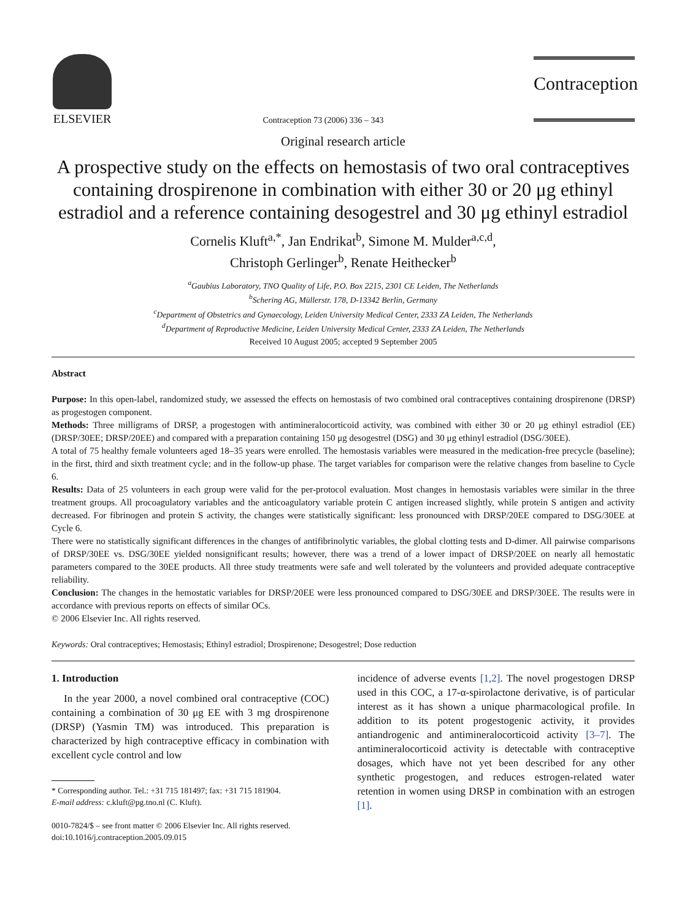ELSEVIER
Contraception 73 (2006) 336 – 343
Contraception
Original research article
A prospective study on the effects on hemostasis of two oral contraceptives containing drospirenone in combination with either 30 or 20 μg ethinyl estradiol and a reference containing desogestrel and 30 μg ethinyl estradiol
Cornelis Kluft<sup>a,*</sup>, Jan Endrikat<sup>b</sup>, Simone M. Mulder<sup>a,c,d</sup>,
Christoph Gerlinger<sup>b</sup>, Renate Heithecker<sup>b</sup>
<sup>a</sup> Gaubius Laboratory, TNO Quality of Life, P.O. Box 2215, 2301 CE Leiden, The Netherlands
<sup>b</sup> Schering AG, Müllerstr. 178, D-13342 Berlin, Germany
<sup>c</sup> Department of Obstetrics and Gynaecology, Leiden University Medical Center, 2333 ZA Leiden, The Netherlands
<sup>d</sup> Department of Reproductive Medicine, Leiden University Medical Center, 2333 ZA Leiden, The Netherlands
Received 10 August 2005; accepted 9 September 2005
Abstract
Purpose: In this open-label, randomized study, we assessed the effects on hemostasis of two combined oral contraceptives containing drospirenone (DRSP) as progestogen component.
Methods: Three milligrams of DRSP, a progestogen with antimineralocorticoid activity, was combined with either 30 or 20 μg ethinyl estradiol (EE) (DRSP/30EE; DRSP/20EE) and compared with a preparation containing 150 μg desogestrel (DSG) and 30 μg ethinyl estradiol (DSG/30EE).
A total of 75 healthy female volunteers aged 18–35 years were enrolled. The hemostasis variables were measured in the medication-free precycle (baseline); in the first, third and sixth treatment cycle; and in the follow-up phase. The target variables for comparison were the relative changes from baseline to Cycle 6.
Results: Data of 25 volunteers in each group were valid for the per-protocol evaluation. Most changes in hemostasis variables were similar in the three treatment groups. All procoagulatory variables and the anticoagulatory variable protein C antigen increased slightly, while protein S antigen and activity decreased. For fibrinogen and protein S activity, the changes were statistically significant: less pronounced with DRSP/20EE compared to DSG/30EE at Cycle 6.
There were no statistically significant differences in the changes of antifibrinolytic variables, the global clotting tests and D-dimer. All pairwise comparisons of DRSP/30EE vs. DSG/30EE yielded nonsignificant results; however, there was a trend of a lower impact of DRSP/20EE on nearly all hemostatic parameters compared to the 30EE products. All three study treatments were safe and well tolerated by the volunteers and provided adequate contraceptive reliability.
Conclusion: The changes in the hemostatic variables for DRSP/20EE were less pronounced compared to DSG/30EE and DRSP/30EE. The results were in accordance with previous reports on effects of similar OCs.
© 2006 Elsevier Inc. All rights reserved.
Keywords: Oral contraceptives; Hemostasis; Ethinyl estradiol; Drospirenone; Desogestrel; Dose reduction
1. Introduction
In the year 2000, a novel combined oral contraceptive (COC) containing a combination of 30 μg EE with 3 mg drospirenone (DRSP) (Yasmin TM) was introduced. This preparation is characterized by high contraceptive efficacy in combination with excellent cycle control and low
* Corresponding author. Tel.: +31 715 181497; fax: +31 715 181904.
E-mail address: c.kluft@pg.tno.nl (C. Kluft).
0010-7824/$ – see front matter © 2006 Elsevier Inc. All rights reserved.
doi:10.1016/j.contraception.2005.09.015
incidence of adverse events [1,2]. The novel progestogen DRSP used in this COC, a 17-α-spirolactone derivative, is of particular interest as it has shown a unique pharmacological profile. In addition to its potent progestogenic activity, it provides antiandrogenic and antimineralocorticoid activity [3–7]. The antimineralocorticoid activity is detectable with contraceptive dosages, which have not yet been described for any other synthetic progestogen, and reduces estrogen-related water retention in women using DRSP in combination with an estrogen [1].